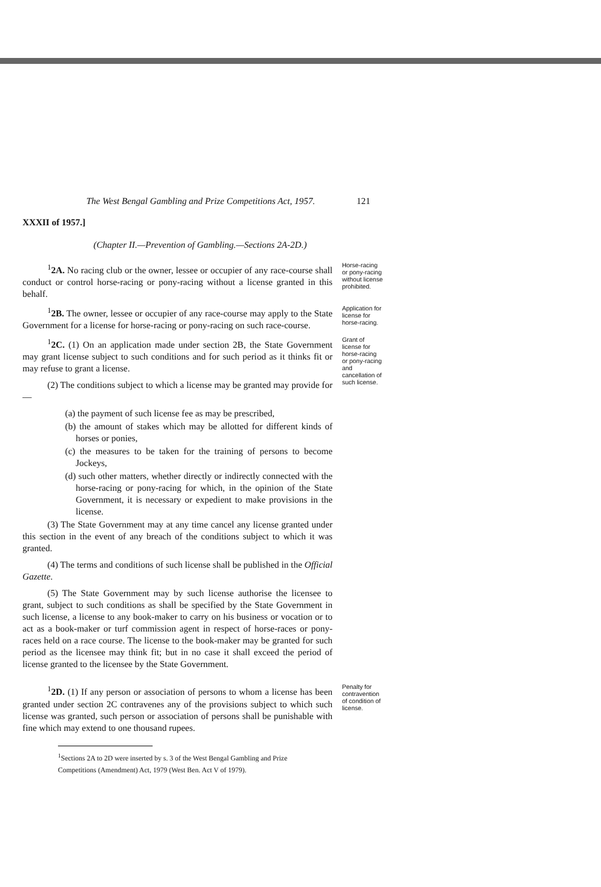The West Bengal Gambling and Prize Competitions Act, 1957. 121
XXXII of 1957.]
(Chapter II.—Prevention of Gambling.—Sections 2A-2D.)
<sup>1</sup> 2A. No racing club or the owner, lessee or occupier of any race-course shall conduct or control horse-racing or pony-racing without a license granted in this behalf.
Horse-racing or pony-racing without license prohibited.
<sup>1</sup> 2B. The owner, lessee or occupier of any race-course may apply to the State Government for a license for horse-racing or pony-racing on such race-course.
Application for license for horse-racing.
<sup>1</sup> 2C. (1) On an application made under section 2B, the State Government may grant license subject to such conditions and for such period as it thinks fit or may refuse to grant a license.
(2) The conditions subject to which a license may be granted may provide for—
(a) the payment of such license fee as may be prescribed,
(b) the amount of stakes which may be allotted for different kinds of horses or ponies,
(c) the measures to be taken for the training of persons to become Jockeys,
(d) such other matters, whether directly or indirectly connected with the horse-racing or pony-racing for which, in the opinion of the State Government, it is necessary or expedient to make provisions in the license.
(3) The State Government may at any time cancel any license granted under this section in the event of any breach of the conditions subject to which it was granted.
(4) The terms and conditions of such license shall be published in the Official Gazette.
(5) The State Government may by such license authorise the licensee to grant, subject to such conditions as shall be specified by the State Government in such license, a license to any book-maker to carry on his business or vocation or to act as a book-maker or turf commission agent in respect of horse-races or pony-races held on a race course. The license to the book-maker may be granted for such period as the licensee may think fit; but in no case it shall exceed the period of license granted to the licensee by the State Government.
Grant of license for horse-racing or pony-racing and cancellation of such license.
<sup>1</sup> 2D. (1) If any person or association of persons to whom a license has been granted under section 2C contravenes any of the provisions subject to which such license was granted, such person or association of persons shall be punishable with fine which may extend to one thousand rupees.
Penalty for contravention of condition of license.
<sup>1</sup> Sections 2A to 2D were inserted by s. 3 of the West Bengal Gambling and Prize
Competitions (Amendment) Act, 1979 (West Ben. Act V of 1979).